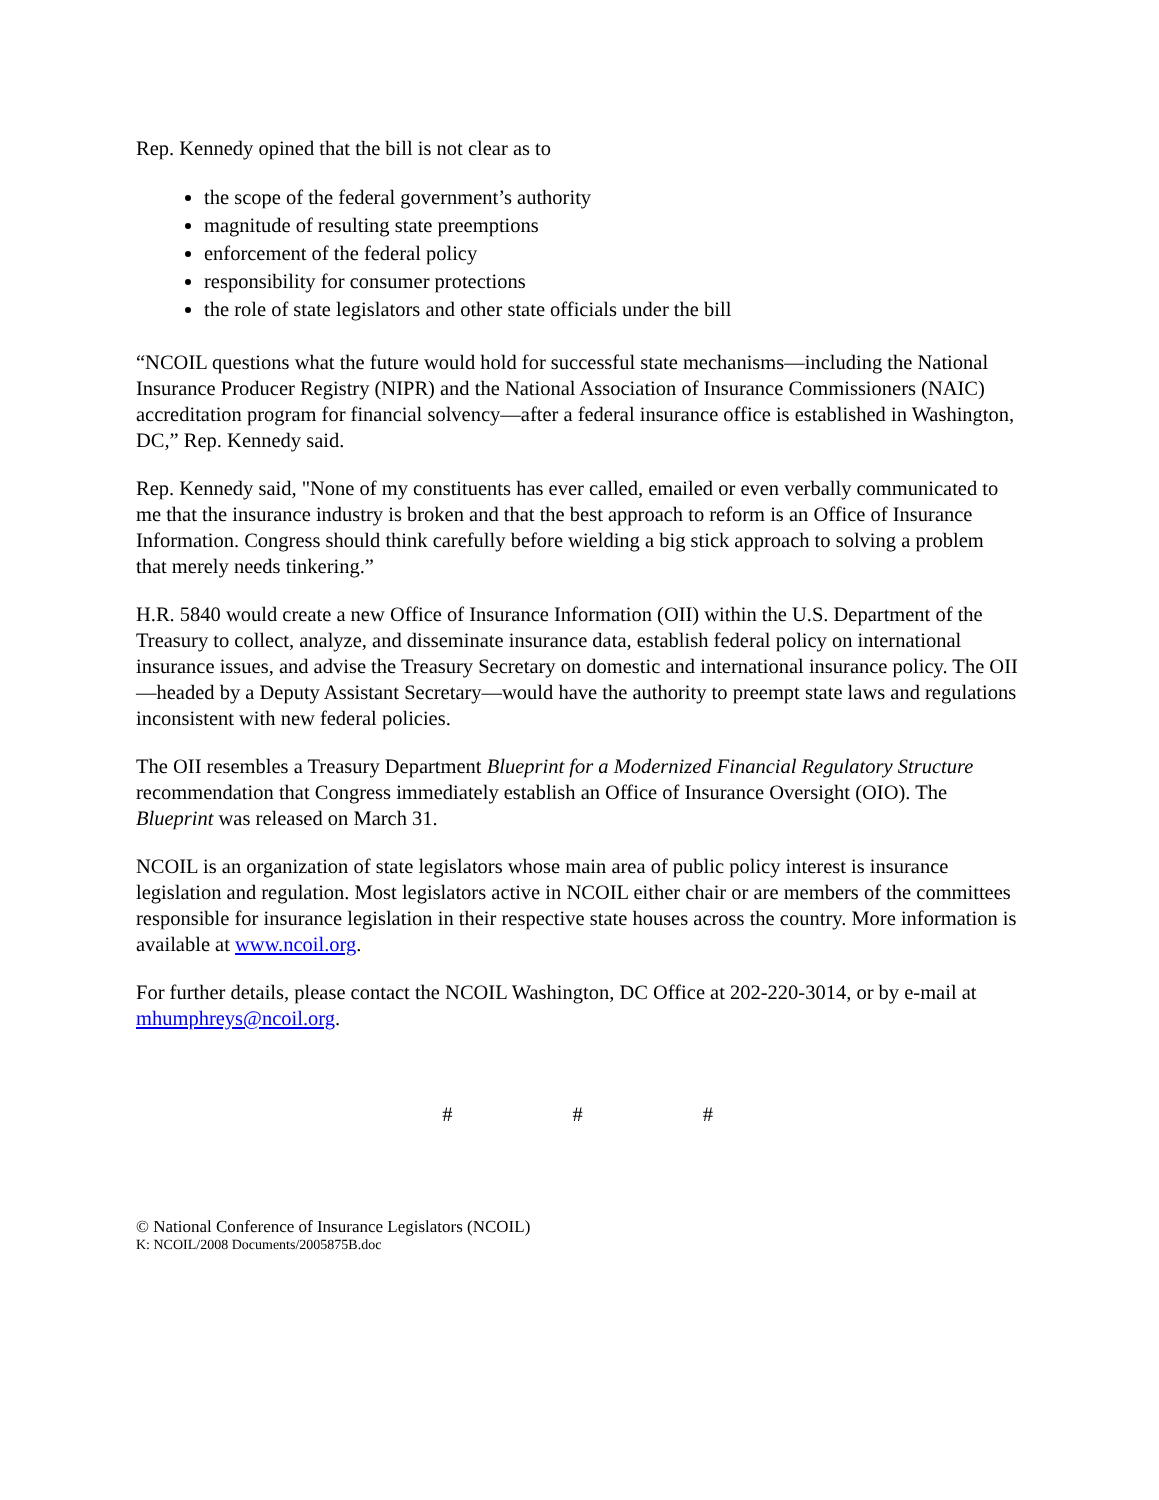Rep. Kennedy opined that the bill is not clear as to
the scope of the federal government’s authority
magnitude of resulting state preemptions
enforcement of the federal policy
responsibility for consumer protections
the role of state legislators and other state officials under the bill
“NCOIL questions what the future would hold for successful state mechanisms—including the National Insurance Producer Registry (NIPR) and the National Association of Insurance Commissioners (NAIC) accreditation program for financial solvency—after a federal insurance office is established in Washington, DC,” Rep. Kennedy said.
Rep. Kennedy said, "None of my constituents has ever called, emailed or even verbally communicated to me that the insurance industry is broken and that the best approach to reform is an Office of Insurance Information. Congress should think carefully before wielding a big stick approach to solving a problem that merely needs tinkering.”
H.R. 5840 would create a new Office of Insurance Information (OII) within the U.S. Department of the Treasury to collect, analyze, and disseminate insurance data, establish federal policy on international insurance issues, and advise the Treasury Secretary on domestic and international insurance policy. The OII—headed by a Deputy Assistant Secretary—would have the authority to preempt state laws and regulations inconsistent with new federal policies.
The OII resembles a Treasury Department Blueprint for a Modernized Financial Regulatory Structure recommendation that Congress immediately establish an Office of Insurance Oversight (OIO). The Blueprint was released on March 31.
NCOIL is an organization of state legislators whose main area of public policy interest is insurance legislation and regulation. Most legislators active in NCOIL either chair or are members of the committees responsible for insurance legislation in their respective state houses across the country. More information is available at www.ncoil.org.
For further details, please contact the NCOIL Washington, DC Office at 202-220-3014, or by e-mail at mhumphreys@ncoil.org.
# # #
© National Conference of Insurance Legislators (NCOIL)
K: NCOIL/2008 Documents/2005875B.doc